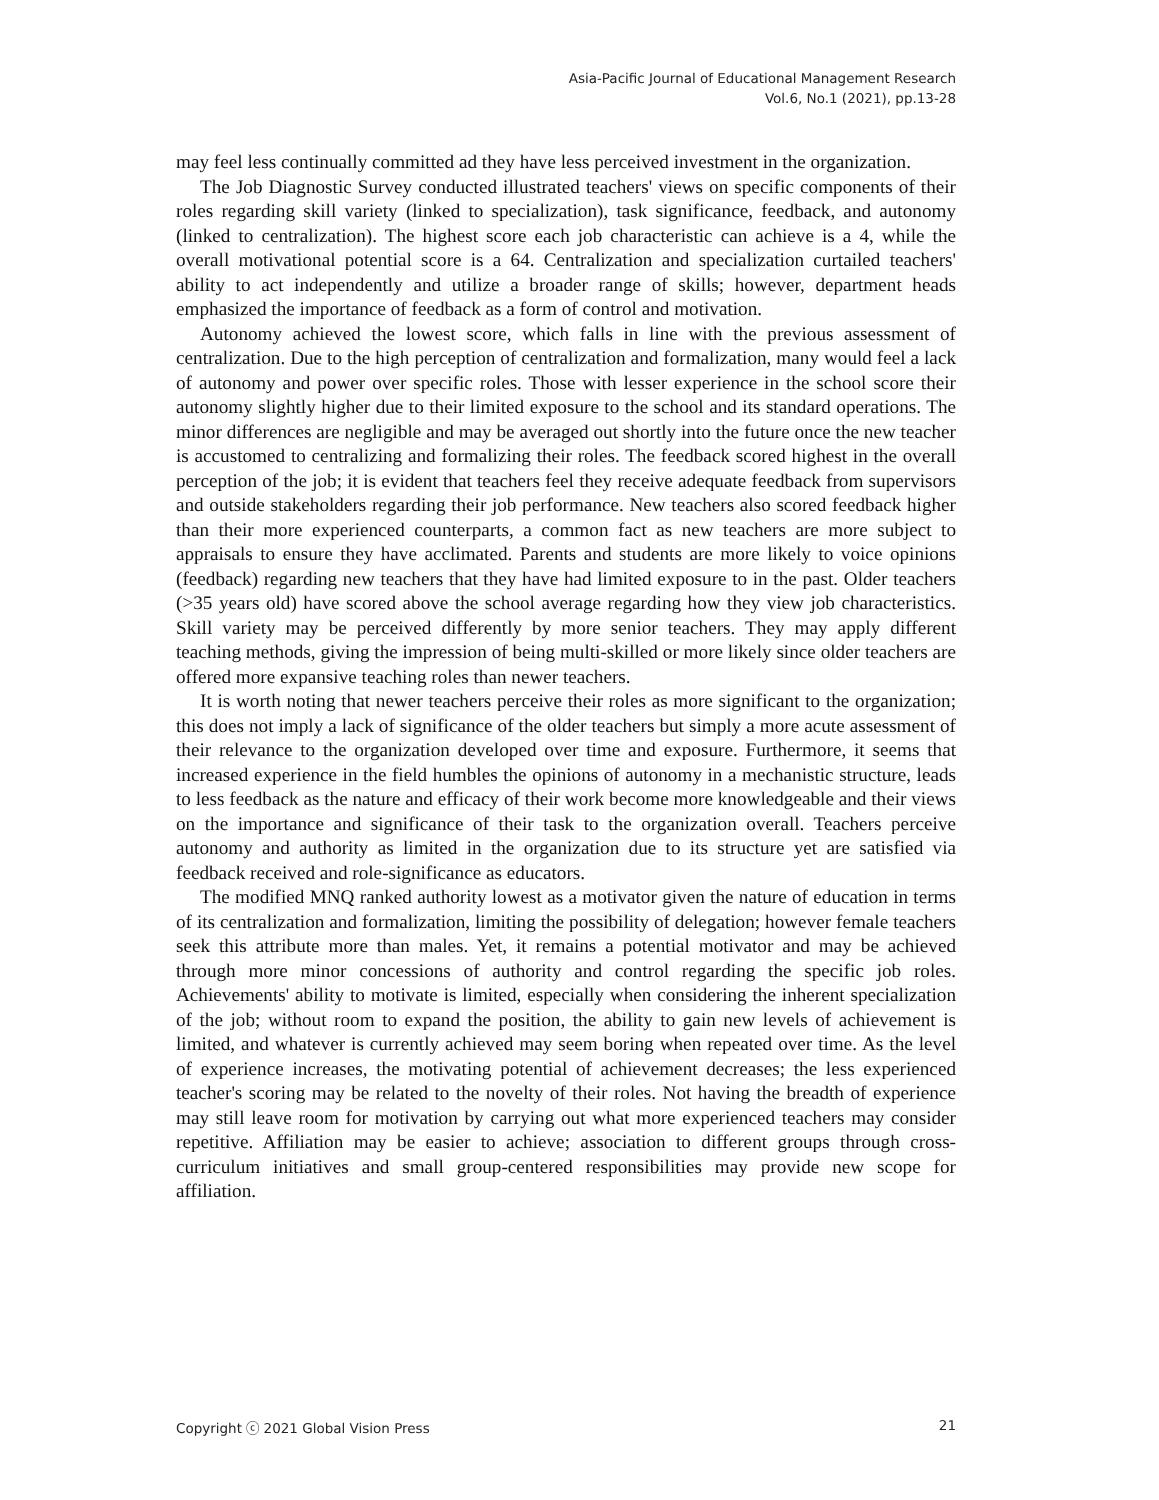Asia-Pacific Journal of Educational Management Research
Vol.6, No.1 (2021), pp.13-28
may feel less continually committed ad they have less perceived investment in the organization.
The Job Diagnostic Survey conducted illustrated teachers' views on specific components of their roles regarding skill variety (linked to specialization), task significance, feedback, and autonomy (linked to centralization). The highest score each job characteristic can achieve is a 4, while the overall motivational potential score is a 64. Centralization and specialization curtailed teachers' ability to act independently and utilize a broader range of skills; however, department heads emphasized the importance of feedback as a form of control and motivation.
Autonomy achieved the lowest score, which falls in line with the previous assessment of centralization. Due to the high perception of centralization and formalization, many would feel a lack of autonomy and power over specific roles. Those with lesser experience in the school score their autonomy slightly higher due to their limited exposure to the school and its standard operations. The minor differences are negligible and may be averaged out shortly into the future once the new teacher is accustomed to centralizing and formalizing their roles. The feedback scored highest in the overall perception of the job; it is evident that teachers feel they receive adequate feedback from supervisors and outside stakeholders regarding their job performance. New teachers also scored feedback higher than their more experienced counterparts, a common fact as new teachers are more subject to appraisals to ensure they have acclimated. Parents and students are more likely to voice opinions (feedback) regarding new teachers that they have had limited exposure to in the past. Older teachers (>35 years old) have scored above the school average regarding how they view job characteristics. Skill variety may be perceived differently by more senior teachers. They may apply different teaching methods, giving the impression of being multi-skilled or more likely since older teachers are offered more expansive teaching roles than newer teachers.
It is worth noting that newer teachers perceive their roles as more significant to the organization; this does not imply a lack of significance of the older teachers but simply a more acute assessment of their relevance to the organization developed over time and exposure. Furthermore, it seems that increased experience in the field humbles the opinions of autonomy in a mechanistic structure, leads to less feedback as the nature and efficacy of their work become more knowledgeable and their views on the importance and significance of their task to the organization overall. Teachers perceive autonomy and authority as limited in the organization due to its structure yet are satisfied via feedback received and role-significance as educators.
The modified MNQ ranked authority lowest as a motivator given the nature of education in terms of its centralization and formalization, limiting the possibility of delegation; however female teachers seek this attribute more than males. Yet, it remains a potential motivator and may be achieved through more minor concessions of authority and control regarding the specific job roles. Achievements' ability to motivate is limited, especially when considering the inherent specialization of the job; without room to expand the position, the ability to gain new levels of achievement is limited, and whatever is currently achieved may seem boring when repeated over time. As the level of experience increases, the motivating potential of achievement decreases; the less experienced teacher's scoring may be related to the novelty of their roles. Not having the breadth of experience may still leave room for motivation by carrying out what more experienced teachers may consider repetitive. Affiliation may be easier to achieve; association to different groups through cross-curriculum initiatives and small group-centered responsibilities may provide new scope for affiliation.
Copyright ⓒ 2021 Global Vision Press 21